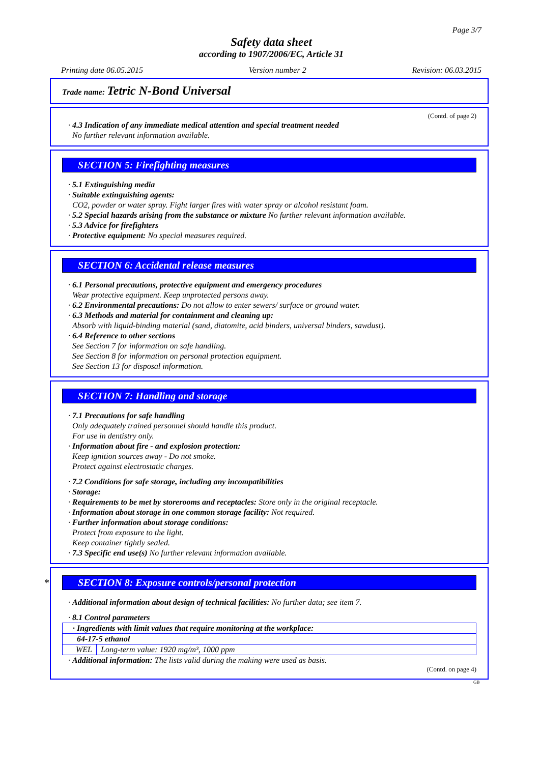Page 3/7
Safety data sheet
according to 1907/2006/EC, Article 31
Printing date 06.05.2015 Version number 2 Revision: 06.03.2015
Trade name: Tetric N-Bond Universal
(Contd. of page 2)
· 4.3 Indication of any immediate medical attention and special treatment needed
No further relevant information available.
SECTION 5: Firefighting measures
· 5.1 Extinguishing media
· Suitable extinguishing agents:
CO2, powder or water spray. Fight larger fires with water spray or alcohol resistant foam.
· 5.2 Special hazards arising from the substance or mixture No further relevant information available.
· 5.3 Advice for firefighters
· Protective equipment: No special measures required.
SECTION 6: Accidental release measures
· 6.1 Personal precautions, protective equipment and emergency procedures
Wear protective equipment. Keep unprotected persons away.
· 6.2 Environmental precautions: Do not allow to enter sewers/ surface or ground water.
· 6.3 Methods and material for containment and cleaning up:
Absorb with liquid-binding material (sand, diatomite, acid binders, universal binders, sawdust).
· 6.4 Reference to other sections
See Section 7 for information on safe handling.
See Section 8 for information on personal protection equipment.
See Section 13 for disposal information.
SECTION 7: Handling and storage
· 7.1 Precautions for safe handling
Only adequately trained personnel should handle this product.
For use in dentistry only.
· Information about fire - and explosion protection:
Keep ignition sources away - Do not smoke.
Protect against electrostatic charges.
· 7.2 Conditions for safe storage, including any incompatibilities
· Storage:
· Requirements to be met by storerooms and receptacles: Store only in the original receptacle.
· Information about storage in one common storage facility: Not required.
· Further information about storage conditions:
Protect from exposure to the light.
Keep container tightly sealed.
· 7.3 Specific end use(s) No further relevant information available.
* SECTION 8: Exposure controls/personal protection
· Additional information about design of technical facilities: No further data; see item 7.
· 8.1 Control parameters
| · Ingredients with limit values that require monitoring at the workplace: | |
| 64-17-5 ethanol | |
| WEL | Long-term value: 1920 mg/m³, 1000 ppm |
· Additional information: The lists valid during the making were used as basis.
(Contd. on page 4)
GB